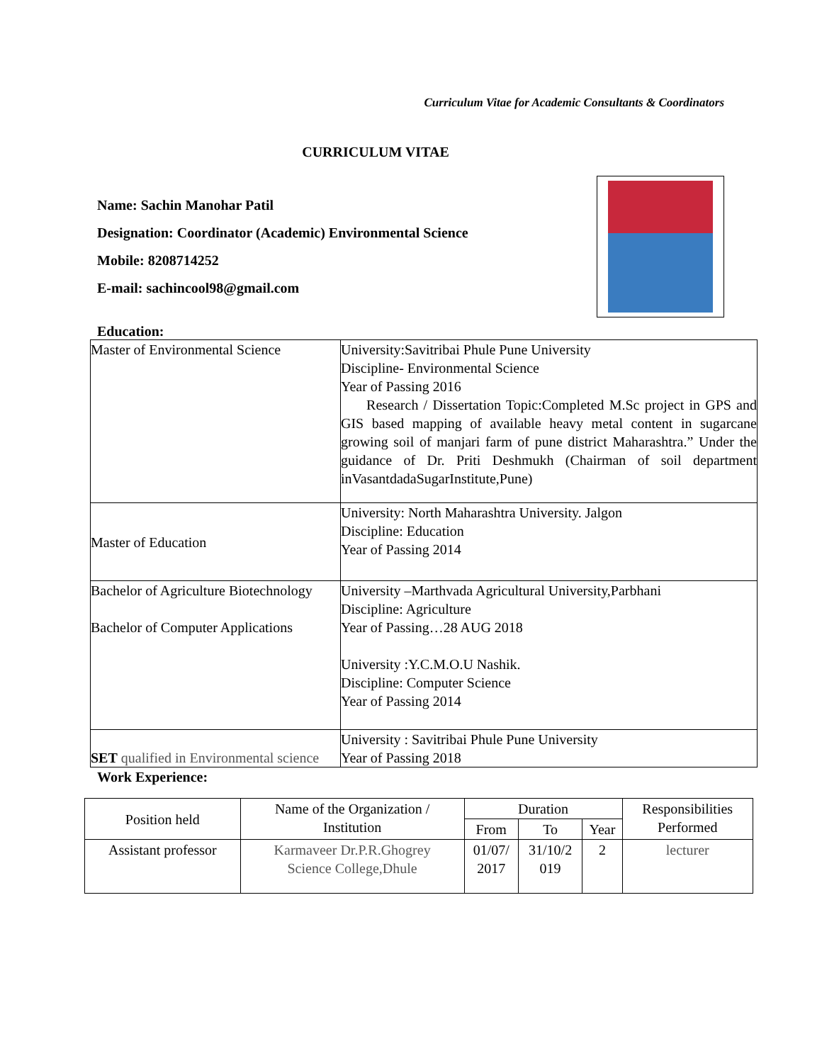Curriculum Vitae for Academic Consultants & Coordinators
CURRICULUM VITAE
Name: Sachin Manohar Patil
Designation: Coordinator (Academic) Environmental Science
Mobile: 8208714252
E-mail: sachincool98@gmail.com
Education:
| Master of Environmental Science | University:Savitribai Phule Pune University Discipline- Environmental Science Year of Passing 2016 Research / Dissertation Topic:Completed M.Sc project in GPS and GIS based mapping of available heavy metal content in sugarcane growing soil of manjari farm of pune district Maharashtra.” Under the guidance of Dr. Priti Deshmukh (Chairman of soil department inVasantdadaSugarInstitute,Pune) |
| Master of Education | University: North Maharashtra University. Jalgon Discipline: Education Year of Passing 2014 |
| Bachelor of Agriculture Biotechnology Bachelor of Computer Applications | University –Marthvada Agricultural University,Parbhani Discipline: Agriculture Year of Passing…28 AUG 2018 University :Y.C.M.O.U Nashik. Discipline: Computer Science Year of Passing 2014 |
| SET qualified in Environmental science | University : Savitribai Phule Pune University Year of Passing 2018 |
Work Experience:
| Position held | Name of the Organization / Institution | Duration | | | Responsibilities Performed |
| --- | --- | --- | --- | --- | --- |
| | | From | To | Year | |
| Assistant professor | Karmaveer Dr.P.R.Ghogrey Science College,Dhule | 01/07/ 2017 | 31/10/2 019 | 2 | lecturer |